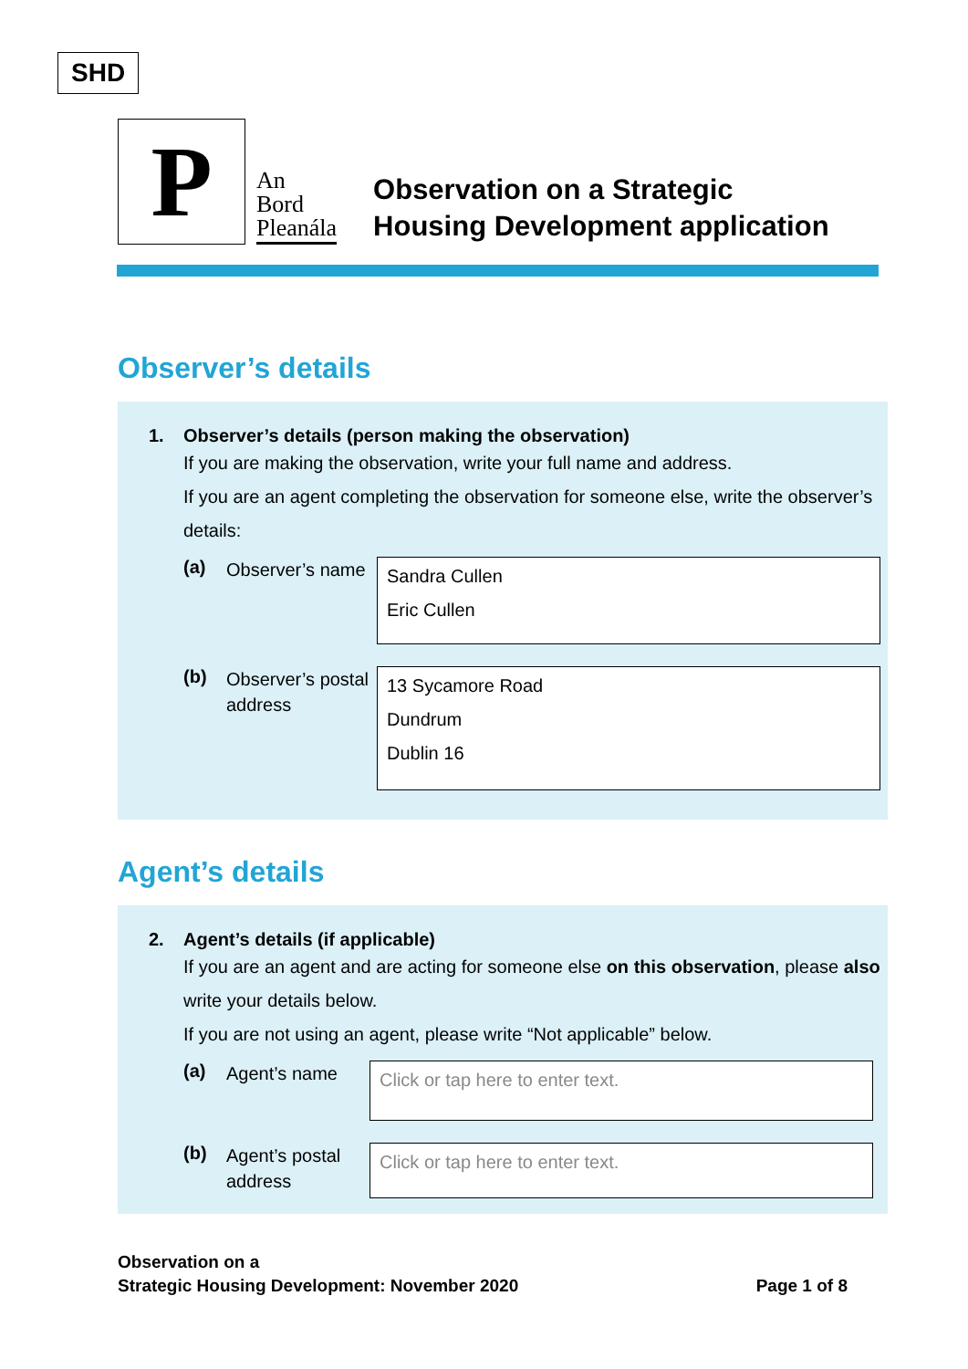SHD
P
An
Bord
Pleanála
Observation on a Strategic
Housing Development application
Observer’s details
1. Observer’s details (person making the observation)
If you are making the observation, write your full name and address.
If you are an agent completing the observation for someone else, write the observer’s details:
(a)
Observer’s name
Sandra Cullen
Eric Cullen
(b)
Observer’s postal address
13 Sycamore Road
Dundrum
Dublin 16
Agent’s details
2. Agent’s details (if applicable)
If you are an agent and are acting for someone else on this observation, please also write your details below.
If you are not using an agent, please write “Not applicable” below.
(a)
Agent’s name
Click or tap here to enter text.
(b)
Agent’s postal address
Click or tap here to enter text.
Observation on a
Strategic Housing Development: November 2020
Page 1 of 8